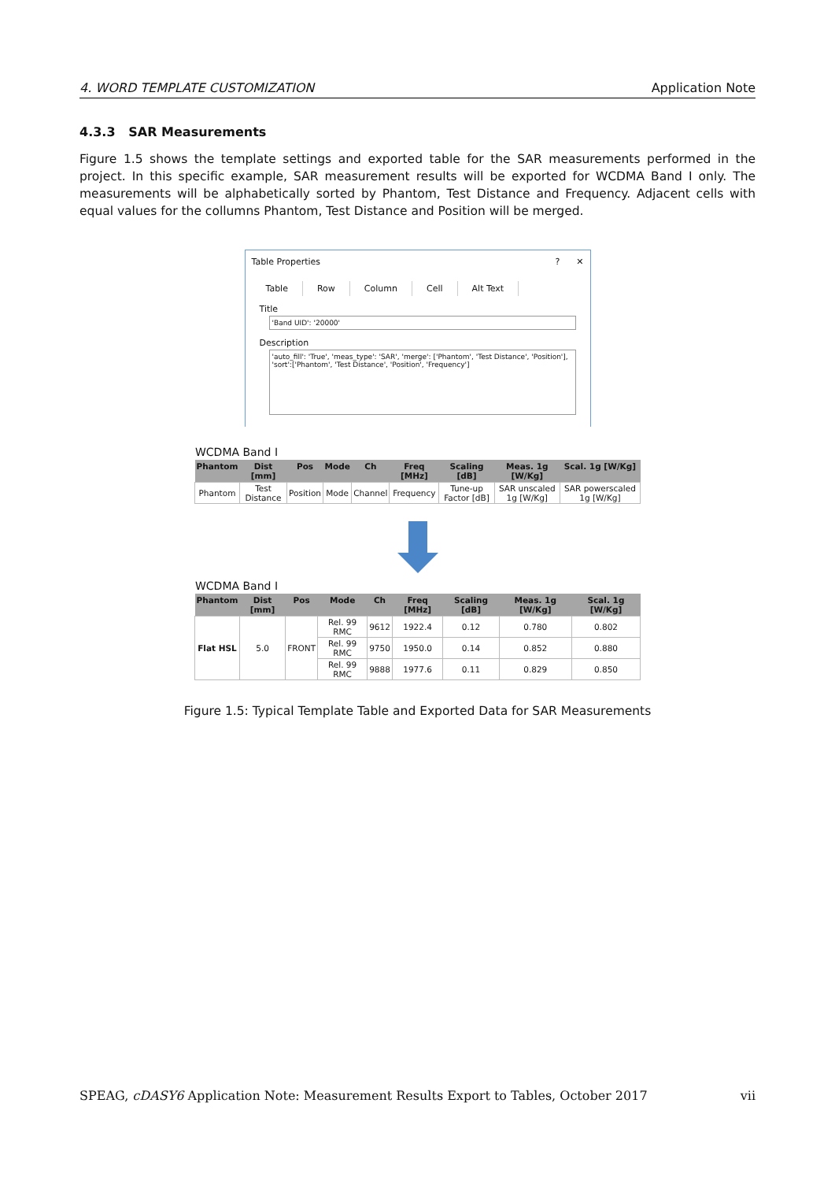4. WORD TEMPLATE CUSTOMIZATION Application Note
4.3.3 SAR Measurements
Figure 1.5 shows the template settings and exported table for the SAR measurements performed in the project. In this specific example, SAR measurement results will be exported for WCDMA Band I only. The measurements will be alphabetically sorted by Phantom, Test Distance and Frequency. Adjacent cells with equal values for the collumns Phantom, Test Distance and Position will be merged.
Table Properties? ✕
Table Row Column Cell Alt Text
Title
'Band UID': '20000'
Description
'auto_fill': 'True', 'meas_type': 'SAR', 'merge': ['Phantom', 'Test Distance', 'Position'], 'sort':['Phantom', 'Test Distance', 'Position', 'Frequency']
WCDMA Band I
| Phantom | Dist [mm] | Pos | Mode | Ch | Freq [MHz] | Scaling [dB] | Meas. 1g [W/Kg] | Scal. 1g [W/Kg] |
| --- | --- | --- | --- | --- | --- | --- | --- | --- |
| Phantom | Test Distance | Position | Mode | Channel | Frequency | Tune-up Factor [dB] | SAR unscaled 1g [W/Kg] | SAR powerscaled 1g [W/Kg] |
WCDMA Band I
| Phantom | Dist [mm] | Pos | Mode | Ch | Freq [MHz] | Scaling [dB] | Meas. 1g [W/Kg] | Scal. 1g [W/Kg] |
| --- | --- | --- | --- | --- | --- | --- | --- | --- |
| Flat HSL | 5.0 | FRONT | Rel. 99 RMC | 9612 | 1922.4 | 0.12 | 0.780 | 0.802 |
| | | | Rel. 99 RMC | 9750 | 1950.0 | 0.14 | 0.852 | 0.880 |
| | | | Rel. 99 RMC | 9888 | 1977.6 | 0.11 | 0.829 | 0.850 |
Figure 1.5: Typical Template Table and Exported Data for SAR Measurements
SPEAG, cDASY6 Application Note: Measurement Results Export to Tables, October 2017 vii